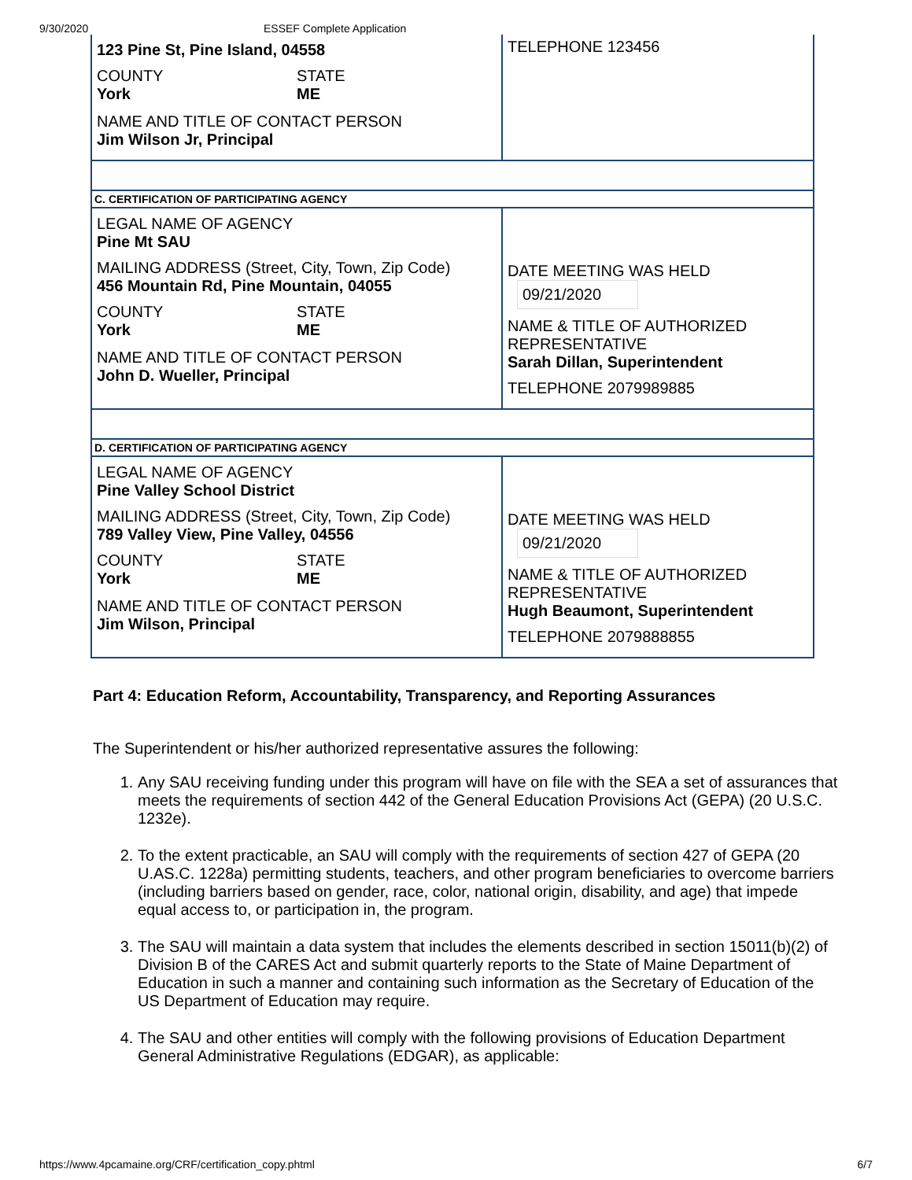9/30/2020 ESSEF Complete Application
| 123 Pine St, Pine Island, 04558 COUNTY STATE York ME NAME AND TITLE OF CONTACT PERSON Jim Wilson Jr, Principal | TELEPHONE 123456 |
| C. CERTIFICATION OF PARTICIPATING AGENCY | |
| LEGAL NAME OF AGENCY Pine Mt SAU MAILING ADDRESS (Street, City, Town, Zip Code) 456 Mountain Rd, Pine Mountain, 04055 COUNTY STATE York ME NAME AND TITLE OF CONTACT PERSON John D. Wueller, Principal | DATE MEETING WAS HELD 09/21/2020 NAME & TITLE OF AUTHORIZED REPRESENTATIVE Sarah Dillan, Superintendent TELEPHONE 2079989885 |
| D. CERTIFICATION OF PARTICIPATING AGENCY | |
| LEGAL NAME OF AGENCY Pine Valley School District MAILING ADDRESS (Street, City, Town, Zip Code) 789 Valley View, Pine Valley, 04556 COUNTY STATE York ME NAME AND TITLE OF CONTACT PERSON Jim Wilson, Principal | DATE MEETING WAS HELD 09/21/2020 NAME & TITLE OF AUTHORIZED REPRESENTATIVE Hugh Beaumont, Superintendent TELEPHONE 2079888855 |
Part 4: Education Reform, Accountability, Transparency, and Reporting Assurances
The Superintendent or his/her authorized representative assures the following:
1. Any SAU receiving funding under this program will have on file with the SEA a set of assurances that meets the requirements of section 442 of the General Education Provisions Act (GEPA) (20 U.S.C. 1232e).
2. To the extent practicable, an SAU will comply with the requirements of section 427 of GEPA (20 U.AS.C. 1228a) permitting students, teachers, and other program beneficiaries to overcome barriers (including barriers based on gender, race, color, national origin, disability, and age) that impede equal access to, or participation in, the program.
3. The SAU will maintain a data system that includes the elements described in section 15011(b)(2) of Division B of the CARES Act and submit quarterly reports to the State of Maine Department of Education in such a manner and containing such information as the Secretary of Education of the US Department of Education may require.
4. The SAU and other entities will comply with the following provisions of Education Department General Administrative Regulations (EDGAR), as applicable:
https://www.4pcamaine.org/CRF/certification_copy.phtml 6/7